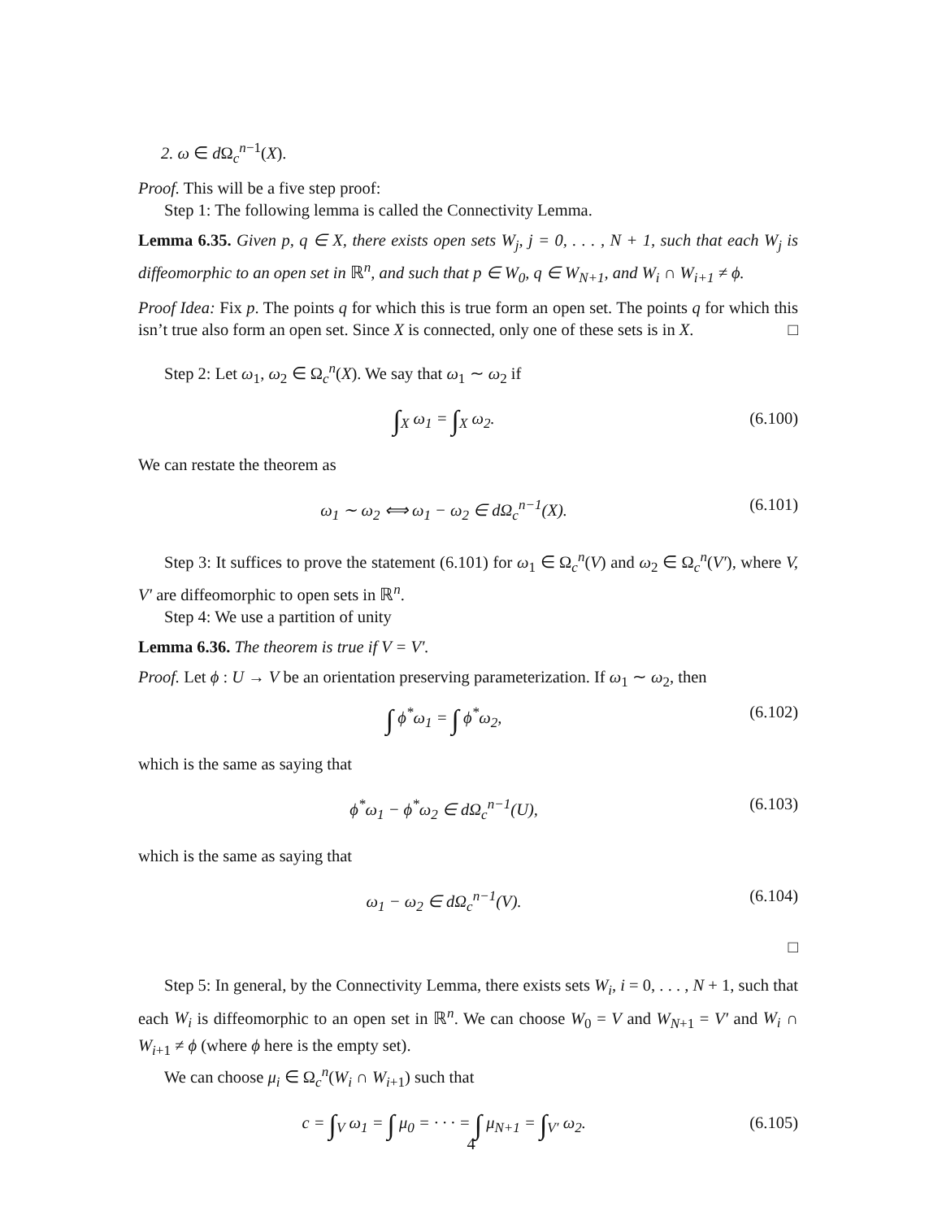2. ω ∈ d Ω<sub>c</sub><sup>n−1</sup>(X).
Proof. This will be a five step proof:
Step 1: The following lemma is called the Connectivity Lemma.
Lemma 6.35. Given p, q ∈ X, there exists open sets W<sub>j</sub>, j = 0, . . . , N + 1, such that each W<sub>j</sub> is diffeomorphic to an open set in ℝ<sup>n</sup>, and such that p ∈ W<sub>0</sub>, q ∈ W<sub>N+1</sub>, and W<sub>i</sub> ∩ W<sub>i+1</sub> ≠ ϕ.
Proof Idea: Fix p. The points q for which this is true form an open set. The points q for which this isn’t true also form an open set. Since X is connected, only one of these sets is in X. □
Step 2: Let ω<sub>1</sub>, ω<sub>2</sub> ∈ Ω<sub>c</sub><sup>n</sup>(X). We say that ω<sub>1</sub> ∼ ω<sub>2</sub> if
∫<sub>X</sub> ω<sub>1</sub> = ∫<sub>X</sub> ω<sub>2</sub>. (6.100)
We can restate the theorem as
ω<sub>1</sub> ∼ ω<sub>2</sub> ⟺ ω<sub>1</sub> − ω<sub>2</sub> ∈ dΩ<sub>c</sub><sup>n−1</sup>(X). (6.101)
Step 3: It suffices to prove the statement (6.101) for ω<sub>1</sub> ∈ Ω<sub>c</sub><sup>n</sup>(V) and ω<sub>2</sub> ∈ Ω<sub>c</sub><sup>n</sup>(V′), where V, V′ are diffeomorphic to open sets in ℝ<sup>n</sup>.
Step 4: We use a partition of unity
Lemma 6.36. The theorem is true if V = V′.
Proof. Let ϕ : U → V be an orientation preserving parameterization. If ω<sub>1</sub> ∼ ω<sub>2</sub>, then
∫ ϕ<sup>*</sup>ω<sub>1</sub> = ∫ ϕ<sup>*</sup>ω<sub>2</sub>, (6.102)
which is the same as saying that
ϕ<sup>*</sup>ω<sub>1</sub> − ϕ<sup>*</sup>ω<sub>2</sub> ∈ dΩ<sub>c</sub><sup>n−1</sup>(U), (6.103)
which is the same as saying that
ω<sub>1</sub> − ω<sub>2</sub> ∈ dΩ<sub>c</sub><sup>n−1</sup>(V). (6.104)
□
Step 5: In general, by the Connectivity Lemma, there exists sets W<sub>i</sub>, i = 0, . . . , N + 1, such that each W<sub>i</sub> is diffeomorphic to an open set in ℝ<sup>n</sup>. We can choose W<sub>0</sub> = V and W<sub>N+1</sub> = V′ and W<sub>i</sub> ∩ W<sub>i+1</sub> ≠ ϕ (where ϕ here is the empty set).
We can choose μ<sub>i</sub> ∈ Ω<sub>c</sub><sup>n</sup>(W<sub>i</sub> ∩ W<sub>i+1</sub>) such that
c = ∫<sub>V</sub> ω<sub>1</sub> = ∫ μ<sub>0</sub> = · · · = ∫ μ<sub>N+1</sub> = ∫<sub>V′</sub> ω<sub>2</sub>. (6.105)
4